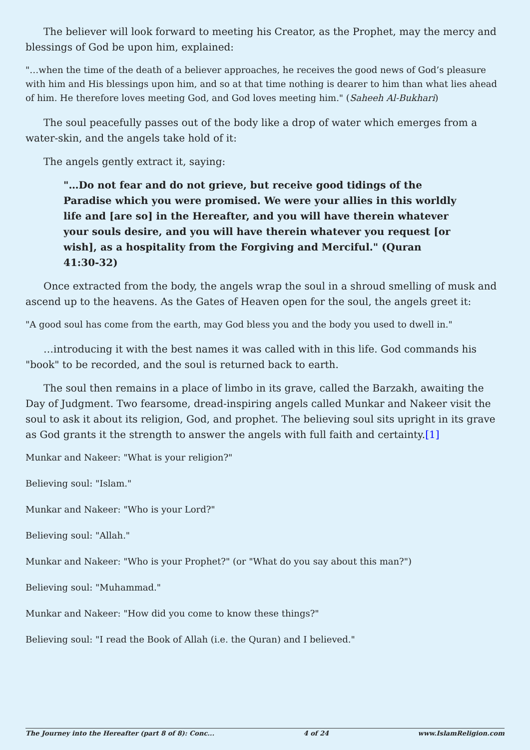The believer will look forward to meeting his Creator, as the Prophet, may the mercy and blessings of God be upon him, explained:
"…when the time of the death of a believer approaches, he receives the good news of God’s pleasure with him and His blessings upon him, and so at that time nothing is dearer to him than what lies ahead of him. He therefore loves meeting God, and God loves meeting him." (Saheeh Al-Bukhari)
The soul peacefully passes out of the body like a drop of water which emerges from a water-skin, and the angels take hold of it:
The angels gently extract it, saying:
"…Do not fear and do not grieve, but receive good tidings of the Paradise which you were promised. We were your allies in this worldly life and [are so] in the Hereafter, and you will have therein whatever your souls desire, and you will have therein whatever you request [or wish], as a hospitality from the Forgiving and Merciful." (Quran 41:30-32)
Once extracted from the body, the angels wrap the soul in a shroud smelling of musk and ascend up to the heavens. As the Gates of Heaven open for the soul, the angels greet it:
"A good soul has come from the earth, may God bless you and the body you used to dwell in."
…introducing it with the best names it was called with in this life. God commands his "book" to be recorded, and the soul is returned back to earth.
The soul then remains in a place of limbo in its grave, called the Barzakh, awaiting the Day of Judgment. Two fearsome, dread-inspiring angels called Munkar and Nakeer visit the soul to ask it about its religion, God, and prophet. The believing soul sits upright in its grave as God grants it the strength to answer the angels with full faith and certainty.[1]
Munkar and Nakeer: "What is your religion?"
Believing soul: "Islam."
Munkar and Nakeer: "Who is your Lord?"
Believing soul: "Allah."
Munkar and Nakeer: "Who is your Prophet?" (or "What do you say about this man?")
Believing soul: "Muhammad."
Munkar and Nakeer: "How did you come to know these things?"
Believing soul: "I read the Book of Allah (i.e. the Quran) and I believed."
The Journey into the Hereafter (part 8 of 8): Conc... 4 of 24 www.IslamReligion.com